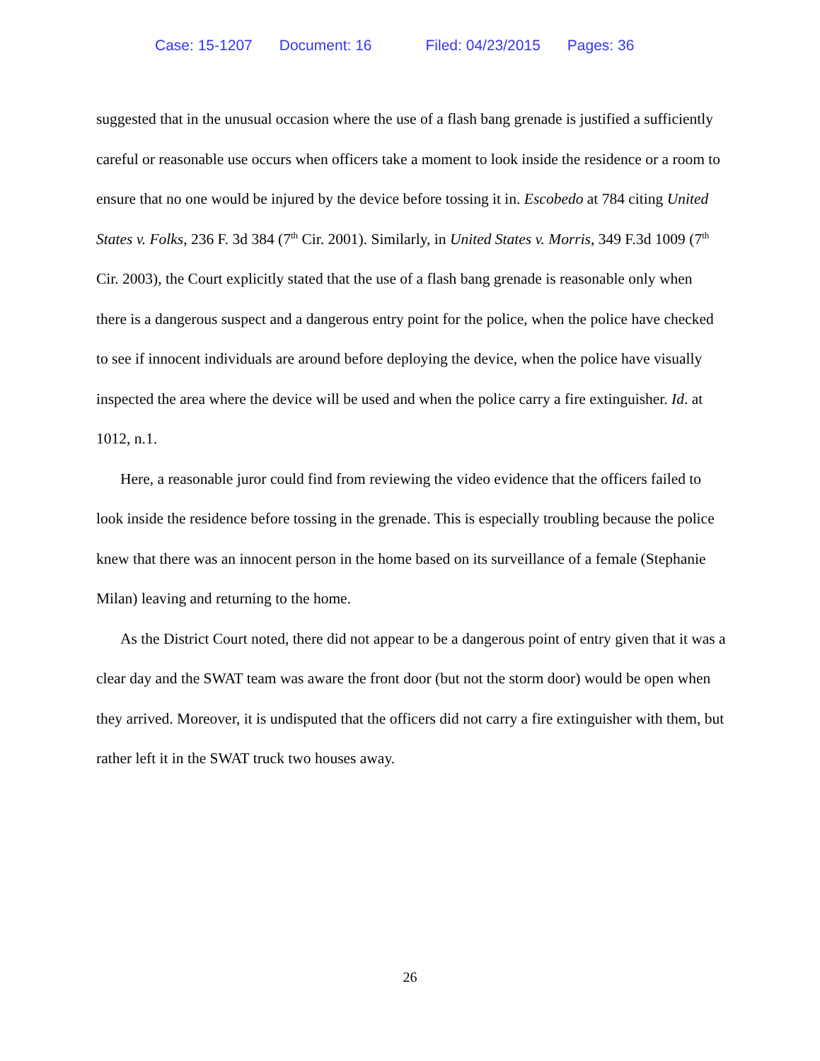Case: 15-1207 Document: 16 Filed: 04/23/2015 Pages: 36
suggested that in the unusual occasion where the use of a flash bang grenade is justified a sufficiently careful or reasonable use occurs when officers take a moment to look inside the residence or a room to ensure that no one would be injured by the device before tossing it in. Escobedo at 784 citing United States v. Folks, 236 F. 3d 384 (7<sup>th</sup> Cir. 2001). Similarly, in United States v. Morris, 349 F.3d 1009 (7<sup>th</sup> Cir. 2003), the Court explicitly stated that the use of a flash bang grenade is reasonable only when there is a dangerous suspect and a dangerous entry point for the police, when the police have checked to see if innocent individuals are around before deploying the device, when the police have visually inspected the area where the device will be used and when the police carry a fire extinguisher. Id. at 1012, n.1.
Here, a reasonable juror could find from reviewing the video evidence that the officers failed to look inside the residence before tossing in the grenade. This is especially troubling because the police knew that there was an innocent person in the home based on its surveillance of a female (Stephanie Milan) leaving and returning to the home.
As the District Court noted, there did not appear to be a dangerous point of entry given that it was a clear day and the SWAT team was aware the front door (but not the storm door) would be open when they arrived. Moreover, it is undisputed that the officers did not carry a fire extinguisher with them, but rather left it in the SWAT truck two houses away.
26